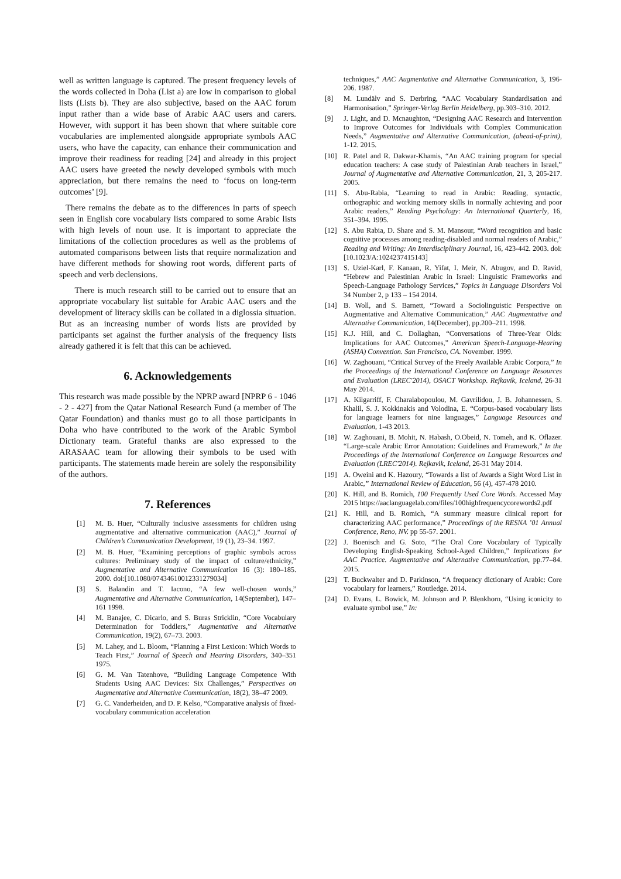well as written language is captured. The present frequency levels of the words collected in Doha (List a) are low in comparison to global lists (Lists b). They are also subjective, based on the AAC forum input rather than a wide base of Arabic AAC users and carers. However, with support it has been shown that where suitable core vocabularies are implemented alongside appropriate symbols AAC users, who have the capacity, can enhance their communication and improve their readiness for reading [24] and already in this project AAC users have greeted the newly developed symbols with much appreciation, but there remains the need to ‘focus on long-term outcomes’ [9].
There remains the debate as to the differences in parts of speech seen in English core vocabulary lists compared to some Arabic lists with high levels of noun use. It is important to appreciate the limitations of the collection procedures as well as the problems of automated comparisons between lists that require normalization and have different methods for showing root words, different parts of speech and verb declensions.
There is much research still to be carried out to ensure that an appropriate vocabulary list suitable for Arabic AAC users and the development of literacy skills can be collated in a diglossia situation. But as an increasing number of words lists are provided by participants set against the further analysis of the frequency lists already gathered it is felt that this can be achieved.
6. Acknowledgements
This research was made possible by the NPRP award [NPRP 6 - 1046 - 2 - 427] from the Qatar National Research Fund (a member of The Qatar Foundation) and thanks must go to all those participants in Doha who have contributed to the work of the Arabic Symbol Dictionary team. Grateful thanks are also expressed to the ARASAAC team for allowing their symbols to be used with participants. The statements made herein are solely the responsibility of the authors.
7. References
[1] M. B. Huer, “Culturally inclusive assessments for children using augmentative and alternative communication (AAC),” Journal of Children’s Communication Development, 19 (1), 23–34. 1997.
[2] M. B. Huer, “Examining perceptions of graphic symbols across cultures: Preliminary study of the impact of culture/ethnicity,” Augmentative and Alternative Communication 16 (3): 180–185. 2000. doi:[10.1080/07434610012331279034]
[3] S. Balandin and T. Iacono, “A few well-chosen words,” Augmentative and Alternative Communication, 14(September), 147–161 1998.
[4] M. Banajee, C. Dicarlo, and S. Buras Stricklin, “Core Vocabulary Determination for Toddlers,” Augmentative and Alternative Communication, 19(2), 67–73. 2003.
[5] M. Lahey, and L. Bloom, “Planning a First Lexicon: Which Words to Teach First,” Journal of Speech and Hearing Disorders, 340–351 1975.
[6] G. M. Van Tatenhove, “Building Language Competence With Students Using AAC Devices: Six Challenges,” Perspectives on Augmentative and Alternative Communication, 18(2), 38–47 2009.
[7] G. C. Vanderheiden, and D. P. Kelso, “Comparative analysis of fixed-vocabulary communication acceleration
techniques,” AAC Augmentative and Alternative Communication, 3, 196-206. 1987.
[8] M. Lundälv and S. Derbring, “AAC Vocabulary Standardisation and Harmonisation,” Springer-Verlag Berlin Heidelberg, pp.303–310. 2012.
[9] J. Light, and D. Mcnaughton, “Designing AAC Research and Intervention to Improve Outcomes for Individuals with Complex Communication Needs,” Augmentative and Alternative Communication, (ahead-of-print), 1-12. 2015.
[10] R. Patel and R. Dakwar-Khamis, “An AAC training program for special education teachers: A case study of Palestinian Arab teachers in Israel,” Journal of Augmentative and Alternative Communication, 21, 3, 205-217. 2005.
[11] S. Abu-Rabia, “Learning to read in Arabic: Reading, syntactic, orthographic and working memory skills in normally achieving and poor Arabic readers,” Reading Psychology: An International Quarterly, 16, 351–394. 1995.
[12] S. Abu Rabia, D. Share and S. M. Mansour, “Word recognition and basic cognitive processes among reading-disabled and normal readers of Arabic,” Reading and Writing: An Interdisciplinary Journal, 16, 423-442. 2003. doi:[10.1023/A:1024237415143]
[13] S. Uziel-Karl, F. Kanaan, R. Yifat, I. Meir, N. Abugov, and D. Ravid, “Hebrew and Palestinian Arabic in Israel: Linguistic Frameworks and Speech-Language Pathology Services,” Topics in Language Disorders Vol 34 Number 2, p 133 – 154 2014.
[14] B. Woll, and S. Barnett, “Toward a Sociolinguistic Perspective on Augmentative and Alternative Communication,” AAC Augmentative and Alternative Communication, 14(December), pp.200–211. 1998.
[15] K.J. Hill, and C. Dollaghan, “Conversations of Three-Year Olds: Implications for AAC Outcomes,” American Speech-Language-Hearing (ASHA) Convention. San Francisco, CA. November. 1999.
[16] W. Zaghouani, “Critical Survey of the Freely Available Arabic Corpora,” In the Proceedings of the International Conference on Language Resources and Evaluation (LREC'2014), OSACT Workshop. Rejkavik, Iceland, 26-31 May 2014.
[17] A. Kilgarriff, F. Charalabopoulou, M. Gavrilidou, J. B. Johannessen, S. Khalil, S. J. Kokkinakis and Volodina, E. “Corpus-based vocabulary lists for language learners for nine languages,” Language Resources and Evaluation, 1-43 2013.
[18] W. Zaghouani, B. Mohit, N. Habash, O.Obeid, N. Tomeh, and K. Oflazer. “Large-scale Arabic Error Annotation: Guidelines and Framework,” In the Proceedings of the International Conference on Language Resources and Evaluation (LREC'2014). Rejkavik, Iceland, 26-31 May 2014.
[19] A. Oweini and K. Hazoury, “Towards a list of Awards a Sight Word List in Arabic,” International Review of Education, 56 (4), 457-478 2010.
[20] K. Hill, and B. Romich, 100 Frequently Used Core Words. Accessed May 2015 https://aaclanguagelab.com/files/100highfrequencycorewords2.pdf
[21] K. Hill, and B. Romich, “A summary measure clinical report for characterizing AAC performance,” Proceedings of the RESNA ’01 Annual Conference, Reno, NV. pp 55-57. 2001.
[22] J. Boenisch and G. Soto, “The Oral Core Vocabulary of Typically Developing English-Speaking School-Aged Children,” Implications for AAC Practice. Augmentative and Alternative Communication, pp.77–84. 2015.
[23] T. Buckwalter and D. Parkinson, “A frequency dictionary of Arabic: Core vocabulary for learners,” Routledge. 2014.
[24] D. Evans, L. Bowick, M. Johnson and P. Blenkhorn, “Using iconicity to evaluate symbol use,” In: